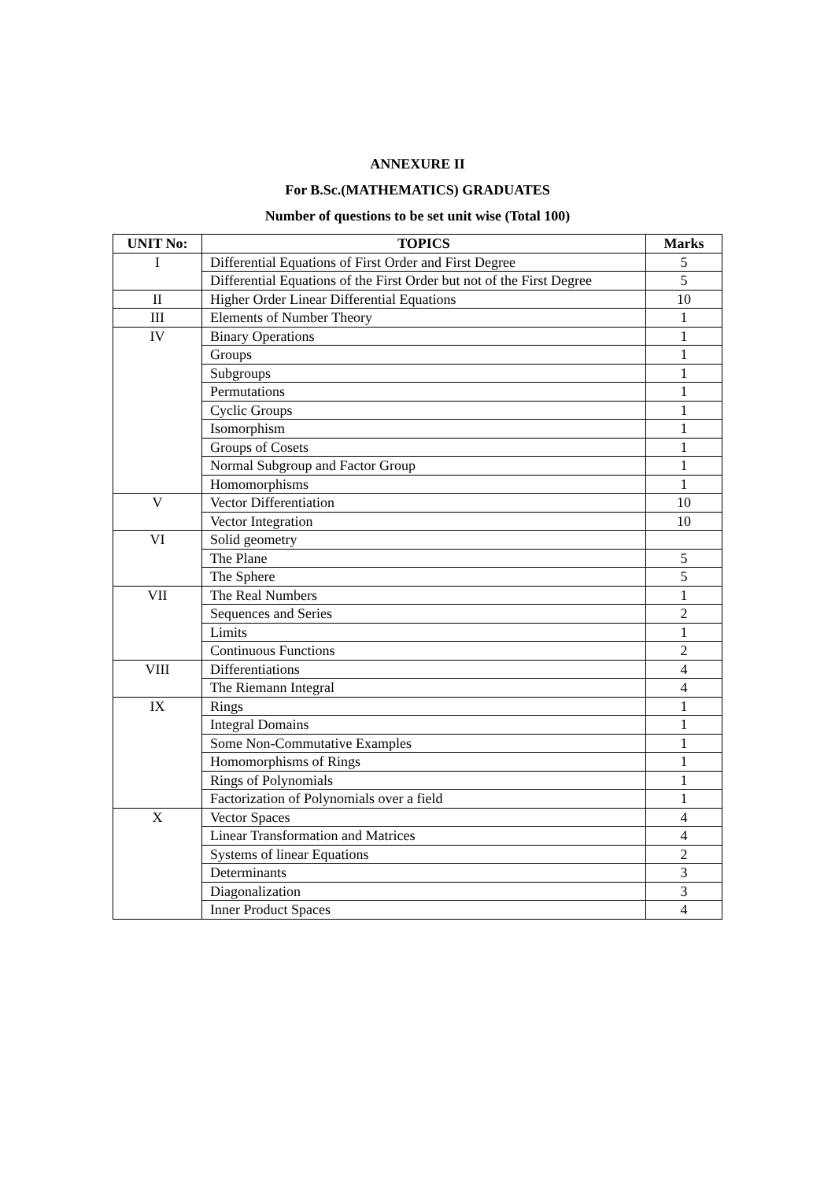ANNEXURE II
For B.Sc.(MATHEMATICS) GRADUATES
Number of questions to be set unit wise (Total 100)
| UNIT No: | TOPICS | Marks |
| --- | --- | --- |
| I | Differential Equations of First Order and First Degree | 5 |
| | Differential Equations of the First Order but not of the First Degree | 5 |
| II | Higher Order Linear Differential Equations | 10 |
| III | Elements of Number Theory | 1 |
| IV | Binary Operations | 1 |
| | Groups | 1 |
| | Subgroups | 1 |
| | Permutations | 1 |
| | Cyclic Groups | 1 |
| | Isomorphism | 1 |
| | Groups of Cosets | 1 |
| | Normal Subgroup and Factor Group | 1 |
| | Homomorphisms | 1 |
| V | Vector Differentiation | 10 |
| | Vector Integration | 10 |
| VI | Solid geometry | |
| | The Plane | 5 |
| | The Sphere | 5 |
| VII | The Real Numbers | 1 |
| | Sequences and Series | 2 |
| | Limits | 1 |
| | Continuous Functions | 2 |
| VIII | Differentiations | 4 |
| | The Riemann Integral | 4 |
| IX | Rings | 1 |
| | Integral Domains | 1 |
| | Some Non-Commutative Examples | 1 |
| | Homomorphisms of Rings | 1 |
| | Rings of Polynomials | 1 |
| | Factorization of Polynomials over a field | 1 |
| X | Vector Spaces | 4 |
| | Linear Transformation and Matrices | 4 |
| | Systems of linear Equations | 2 |
| | Determinants | 3 |
| | Diagonalization | 3 |
| | Inner Product Spaces | 4 |